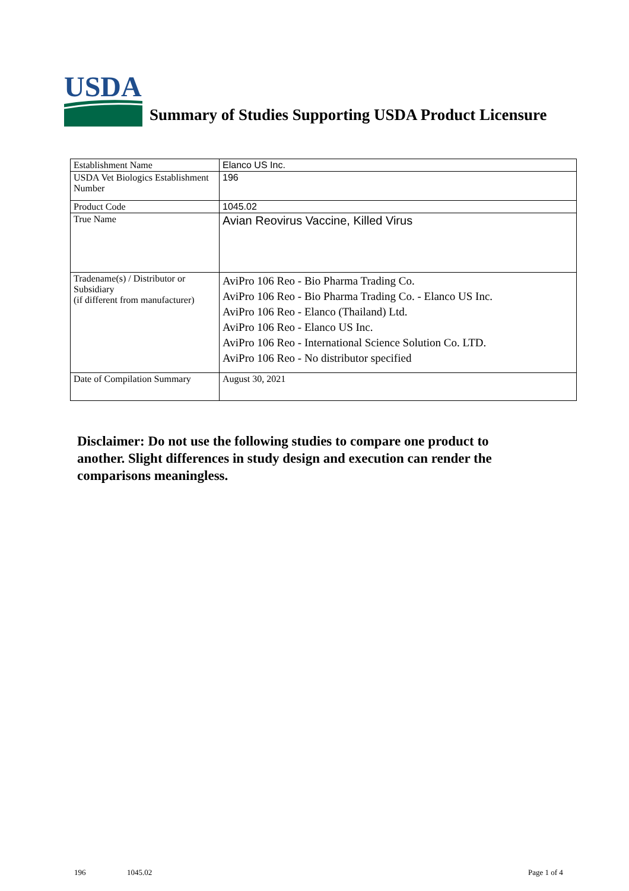USDA
Summary of Studies Supporting USDA Product Licensure
| Establishment Name | Elanco US Inc. |
| USDA Vet Biologics Establishment Number | 196 |
| Product Code | 1045.02 |
| True Name | Avian Reovirus Vaccine, Killed Virus |
| Tradename(s) / Distributor or Subsidiary (if different from manufacturer) | AviPro 106 Reo - Bio Pharma Trading Co. AviPro 106 Reo - Bio Pharma Trading Co. - Elanco US Inc. AviPro 106 Reo - Elanco (Thailand) Ltd. AviPro 106 Reo - Elanco US Inc. AviPro 106 Reo - International Science Solution Co. LTD. AviPro 106 Reo - No distributor specified |
| Date of Compilation Summary | August 30, 2021 |
Disclaimer: Do not use the following studies to compare one product to another. Slight differences in study design and execution can render the comparisons meaningless.
196 1045.02 Page 1 of 4